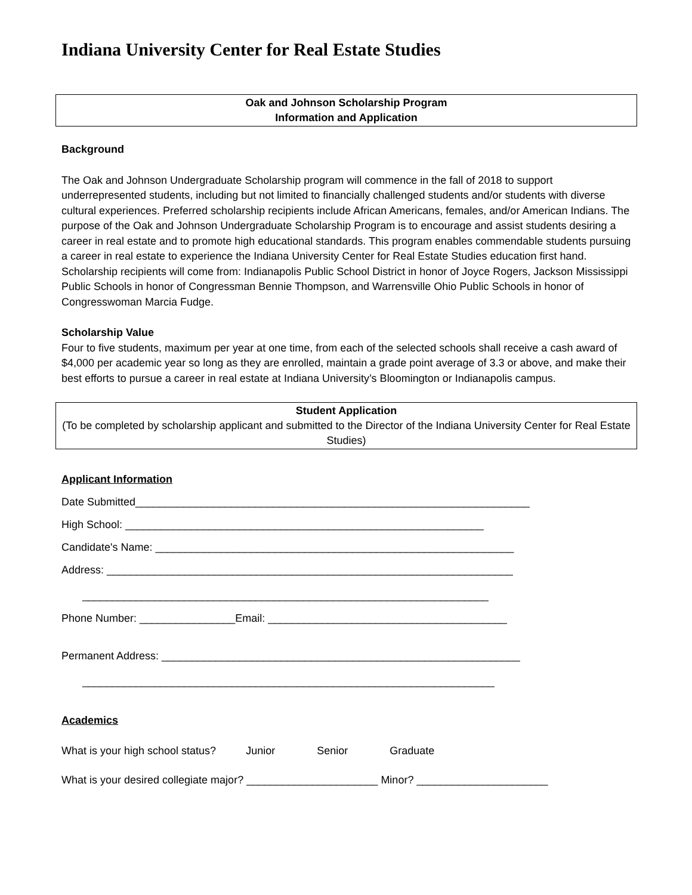Indiana University Center for Real Estate Studies
Oak and Johnson Scholarship Program
Information and Application
Background
The Oak and Johnson Undergraduate Scholarship program will commence in the fall of 2018 to support underrepresented students, including but not limited to financially challenged students and/or students with diverse cultural experiences. Preferred scholarship recipients include African Americans, females, and/or American Indians. The purpose of the Oak and Johnson Undergraduate Scholarship Program is to encourage and assist students desiring a career in real estate and to promote high educational standards. This program enables commendable students pursuing a career in real estate to experience the Indiana University Center for Real Estate Studies education first hand. Scholarship recipients will come from: Indianapolis Public School District in honor of Joyce Rogers, Jackson Mississippi Public Schools in honor of Congressman Bennie Thompson, and Warrensville Ohio Public Schools in honor of Congresswoman Marcia Fudge.
Scholarship Value
Four to five students, maximum per year at one time, from each of the selected schools shall receive a cash award of $4,000 per academic year so long as they are enrolled, maintain a grade point average of 3.3 or above, and make their best efforts to pursue a career in real estate at Indiana University’s Bloomington or Indianapolis campus.
Student Application
(To be completed by scholarship applicant and submitted to the Director of the Indiana University Center for Real Estate Studies)
Applicant Information
Date Submitted__________________________________________________________________
High School: ____________________________________________________________
Candidate's Name: ____________________________________________________________
Address: ____________________________________________________________________
____________________________________________________________________
Phone Number: ________________Email: ________________________________________
Permanent Address: ____________________________________________________________
_____________________________________________________________________
Academics
What is your high school status? Junior Senior Graduate
What is your desired collegiate major? ______________________ Minor? ______________________